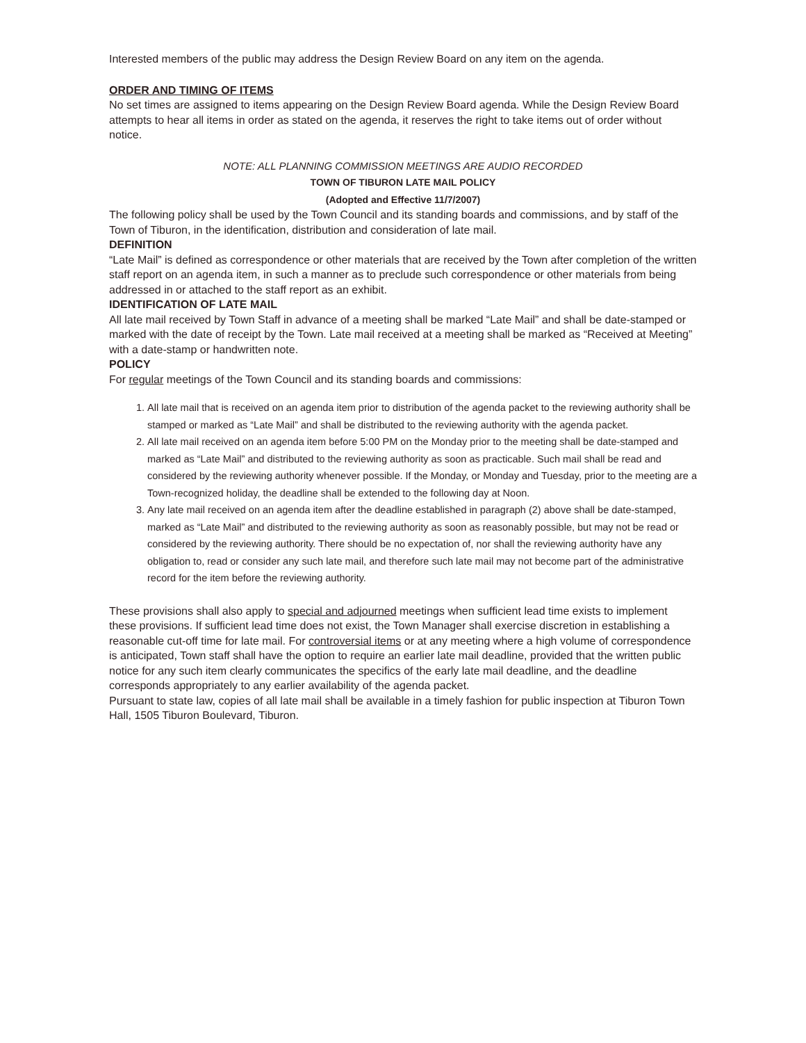Interested members of the public may address the Design Review Board on any item on the agenda.
ORDER AND TIMING OF ITEMS
No set times are assigned to items appearing on the Design Review Board agenda. While the Design Review Board attempts to hear all items in order as stated on the agenda, it reserves the right to take items out of order without notice.
NOTE: ALL PLANNING COMMISSION MEETINGS ARE AUDIO RECORDED
TOWN OF TIBURON LATE MAIL POLICY
(Adopted and Effective 11/7/2007)
The following policy shall be used by the Town Council and its standing boards and commissions, and by staff of the Town of Tiburon, in the identification, distribution and consideration of late mail.
DEFINITION
“Late Mail” is defined as correspondence or other materials that are received by the Town after completion of the written staff report on an agenda item, in such a manner as to preclude such correspondence or other materials from being addressed in or attached to the staff report as an exhibit.
IDENTIFICATION OF LATE MAIL
All late mail received by Town Staff in advance of a meeting shall be marked “Late Mail” and shall be date-stamped or marked with the date of receipt by the Town. Late mail received at a meeting shall be marked as “Received at Meeting” with a date-stamp or handwritten note.
POLICY
For regular meetings of the Town Council and its standing boards and commissions:
1. All late mail that is received on an agenda item prior to distribution of the agenda packet to the reviewing authority shall be stamped or marked as “Late Mail” and shall be distributed to the reviewing authority with the agenda packet.
2. All late mail received on an agenda item before 5:00 PM on the Monday prior to the meeting shall be date-stamped and marked as “Late Mail” and distributed to the reviewing authority as soon as practicable. Such mail shall be read and considered by the reviewing authority whenever possible. If the Monday, or Monday and Tuesday, prior to the meeting are a Town-recognized holiday, the deadline shall be extended to the following day at Noon.
3. Any late mail received on an agenda item after the deadline established in paragraph (2) above shall be date-stamped, marked as “Late Mail” and distributed to the reviewing authority as soon as reasonably possible, but may not be read or considered by the reviewing authority. There should be no expectation of, nor shall the reviewing authority have any obligation to, read or consider any such late mail, and therefore such late mail may not become part of the administrative record for the item before the reviewing authority.
These provisions shall also apply to special and adjourned meetings when sufficient lead time exists to implement these provisions. If sufficient lead time does not exist, the Town Manager shall exercise discretion in establishing a reasonable cut-off time for late mail. For controversial items or at any meeting where a high volume of correspondence is anticipated, Town staff shall have the option to require an earlier late mail deadline, provided that the written public notice for any such item clearly communicates the specifics of the early late mail deadline, and the deadline corresponds appropriately to any earlier availability of the agenda packet.
Pursuant to state law, copies of all late mail shall be available in a timely fashion for public inspection at Tiburon Town Hall, 1505 Tiburon Boulevard, Tiburon.